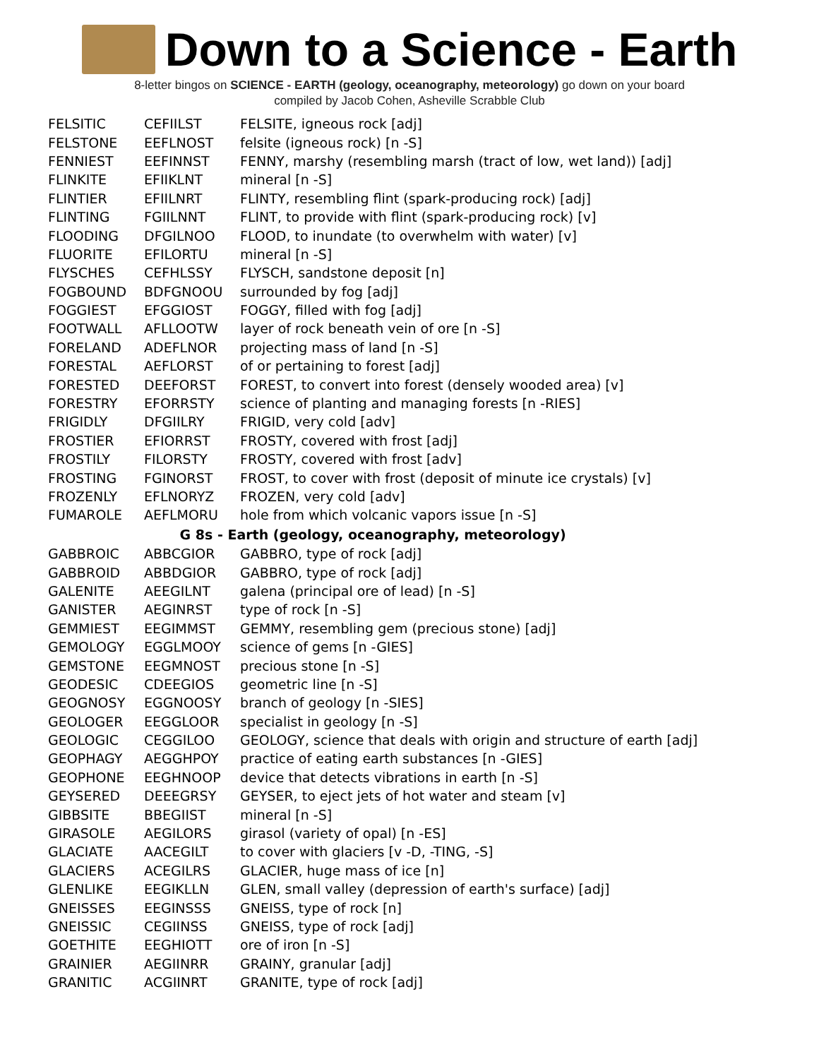Down to a Science - Earth
8-letter bingos on SCIENCE - EARTH (geology, oceanography, meteorology) go down on your board
compiled by Jacob Cohen, Asheville Scrabble Club
| FELSITIC | CEFIILST | FELSITE, igneous rock [adj] |
| FELSTONE | EEFLNOST | felsite (igneous rock) [n -S] |
| FENNIEST | EEFINNST | FENNY, marshy (resembling marsh (tract of low, wet land)) [adj] |
| FLINKITE | EFIIKLNT | mineral [n -S] |
| FLINTIER | EFIILNRT | FLINTY, resembling flint (spark-producing rock) [adj] |
| FLINTING | FGIILNNT | FLINT, to provide with flint (spark-producing rock) [v] |
| FLOODING | DFGILNOO | FLOOD, to inundate (to overwhelm with water) [v] |
| FLUORITE | EFILORTU | mineral [n -S] |
| FLYSCHES | CEFHLSSY | FLYSCH, sandstone deposit [n] |
| FOGBOUND | BDFGNOOU | surrounded by fog [adj] |
| FOGGIEST | EFGGIOST | FOGGY, filled with fog [adj] |
| FOOTWALL | AFLLOOTW | layer of rock beneath vein of ore [n -S] |
| FORELAND | ADEFLNOR | projecting mass of land [n -S] |
| FORESTAL | AEFLORST | of or pertaining to forest [adj] |
| FORESTED | DEEFORST | FOREST, to convert into forest (densely wooded area) [v] |
| FORESTRY | EFORRSTY | science of planting and managing forests [n -RIES] |
| FRIGIDLY | DFGIILRY | FRIGID, very cold [adv] |
| FROSTIER | EFIORRST | FROSTY, covered with frost [adj] |
| FROSTILY | FILORSTY | FROSTY, covered with frost [adv] |
| FROSTING | FGINORST | FROST, to cover with frost (deposit of minute ice crystals) [v] |
| FROZENLY | EFLNORYZ | FROZEN, very cold [adv] |
| FUMAROLE | AEFLMORU | hole from which volcanic vapors issue [n -S] |
| G 8s - Earth (geology, oceanography, meteorology) | | |
| GABBROIC | ABBCGIOR | GABBRO, type of rock [adj] |
| GABBROID | ABBDGIOR | GABBRO, type of rock [adj] |
| GALENITE | AEEGILNT | galena (principal ore of lead) [n -S] |
| GANISTER | AEGINRST | type of rock [n -S] |
| GEMMIEST | EEGIMMST | GEMMY, resembling gem (precious stone) [adj] |
| GEMOLOGY | EGGLMOOY | science of gems [n -GIES] |
| GEMSTONE | EEGMNOST | precious stone [n -S] |
| GEODESIC | CDEEGIOS | geometric line [n -S] |
| GEOGNOSY | EGGNOOSY | branch of geology [n -SIES] |
| GEOLOGER | EEGGLOOR | specialist in geology [n -S] |
| GEOLOGIC | CEGGILOO | GEOLOGY, science that deals with origin and structure of earth [adj] |
| GEOPHAGY | AEGGHPOY | practice of eating earth substances [n -GIES] |
| GEOPHONE | EEGHNOOP | device that detects vibrations in earth [n -S] |
| GEYSERED | DEEEGRSY | GEYSER, to eject jets of hot water and steam [v] |
| GIBBSITE | BBEGIIST | mineral [n -S] |
| GIRASOLE | AEGILORS | girasol (variety of opal) [n -ES] |
| GLACIATE | AACEGILT | to cover with glaciers [v -D, -TING, -S] |
| GLACIERS | ACEGILRS | GLACIER, huge mass of ice [n] |
| GLENLIKE | EEGIKLLN | GLEN, small valley (depression of earth's surface) [adj] |
| GNEISSES | EEGINSSS | GNEISS, type of rock [n] |
| GNEISSIC | CEGIINSS | GNEISS, type of rock [adj] |
| GOETHITE | EEGHIOTT | ore of iron [n -S] |
| GRAINIER | AEGIINRR | GRAINY, granular [adj] |
| GRANITIC | ACGIINRT | GRANITE, type of rock [adj] |